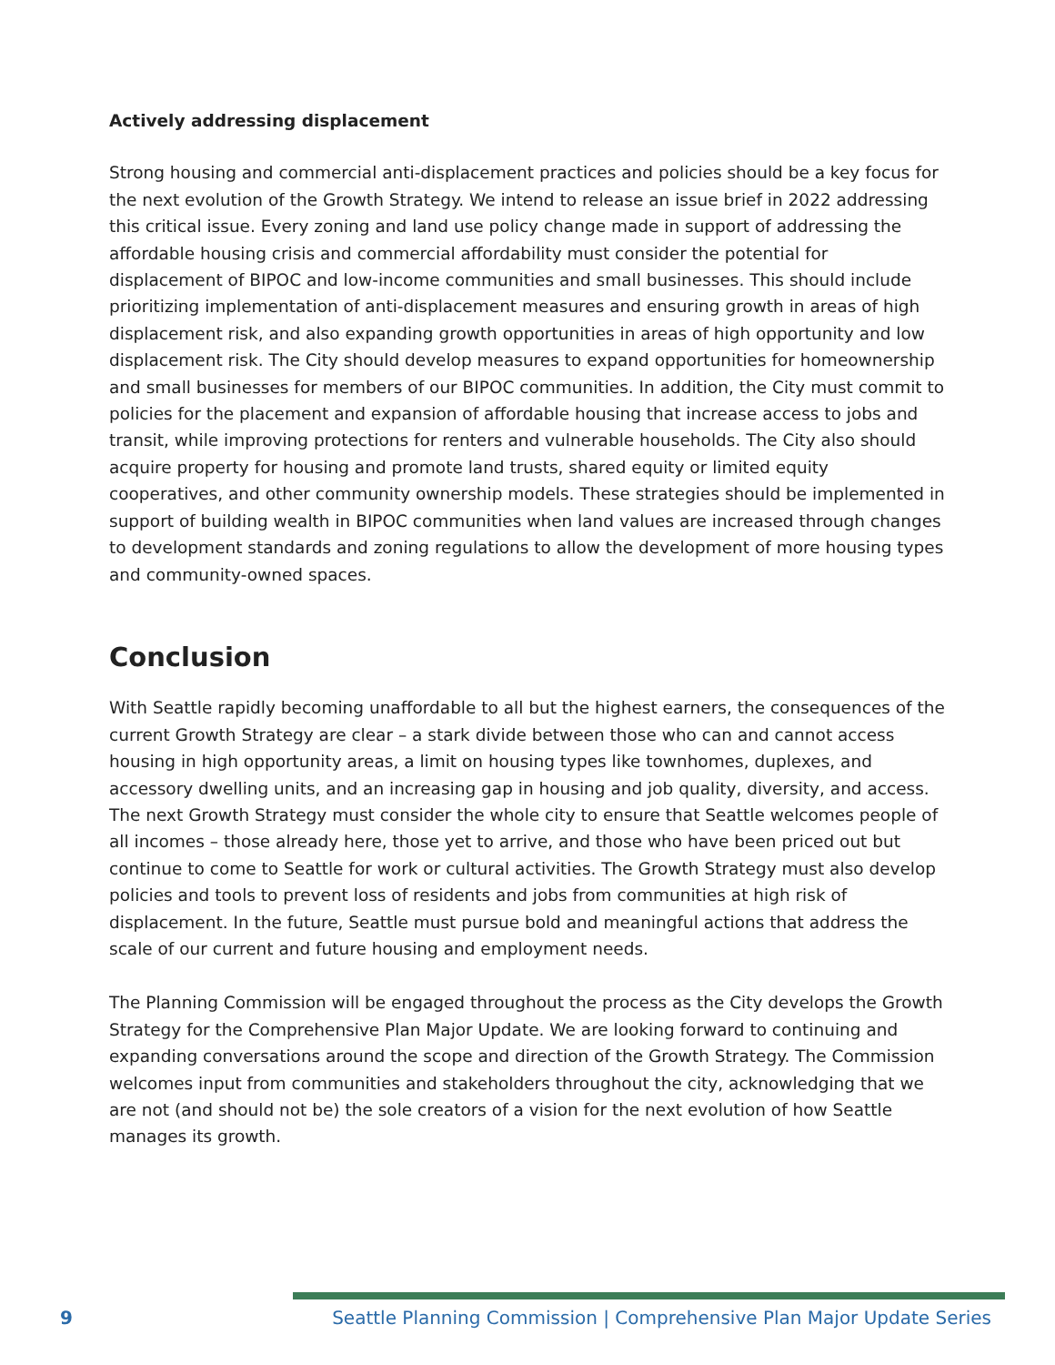Actively addressing displacement
Strong housing and commercial anti-displacement practices and policies should be a key focus for the next evolution of the Growth Strategy. We intend to release an issue brief in 2022 addressing this critical issue. Every zoning and land use policy change made in support of addressing the affordable housing crisis and commercial affordability must consider the potential for displacement of BIPOC and low-income communities and small businesses. This should include prioritizing implementation of anti-displacement measures and ensuring growth in areas of high displacement risk, and also expanding growth opportunities in areas of high opportunity and low displacement risk. The City should develop measures to expand opportunities for homeownership and small businesses for members of our BIPOC communities. In addition, the City must commit to policies for the placement and expansion of affordable housing that increase access to jobs and transit, while improving protections for renters and vulnerable households. The City also should acquire property for housing and promote land trusts, shared equity or limited equity cooperatives, and other community ownership models. These strategies should be implemented in support of building wealth in BIPOC communities when land values are increased through changes to development standards and zoning regulations to allow the development of more housing types and community-owned spaces.
Conclusion
With Seattle rapidly becoming unaffordable to all but the highest earners, the consequences of the current Growth Strategy are clear – a stark divide between those who can and cannot access housing in high opportunity areas, a limit on housing types like townhomes, duplexes, and accessory dwelling units, and an increasing gap in housing and job quality, diversity, and access. The next Growth Strategy must consider the whole city to ensure that Seattle welcomes people of all incomes – those already here, those yet to arrive, and those who have been priced out but continue to come to Seattle for work or cultural activities. The Growth Strategy must also develop policies and tools to prevent loss of residents and jobs from communities at high risk of displacement. In the future, Seattle must pursue bold and meaningful actions that address the scale of our current and future housing and employment needs.
The Planning Commission will be engaged throughout the process as the City develops the Growth Strategy for the Comprehensive Plan Major Update. We are looking forward to continuing and expanding conversations around the scope and direction of the Growth Strategy. The Commission welcomes input from communities and stakeholders throughout the city, acknowledging that we are not (and should not be) the sole creators of a vision for the next evolution of how Seattle manages its growth.
9 Seattle Planning Commission | Comprehensive Plan Major Update Series